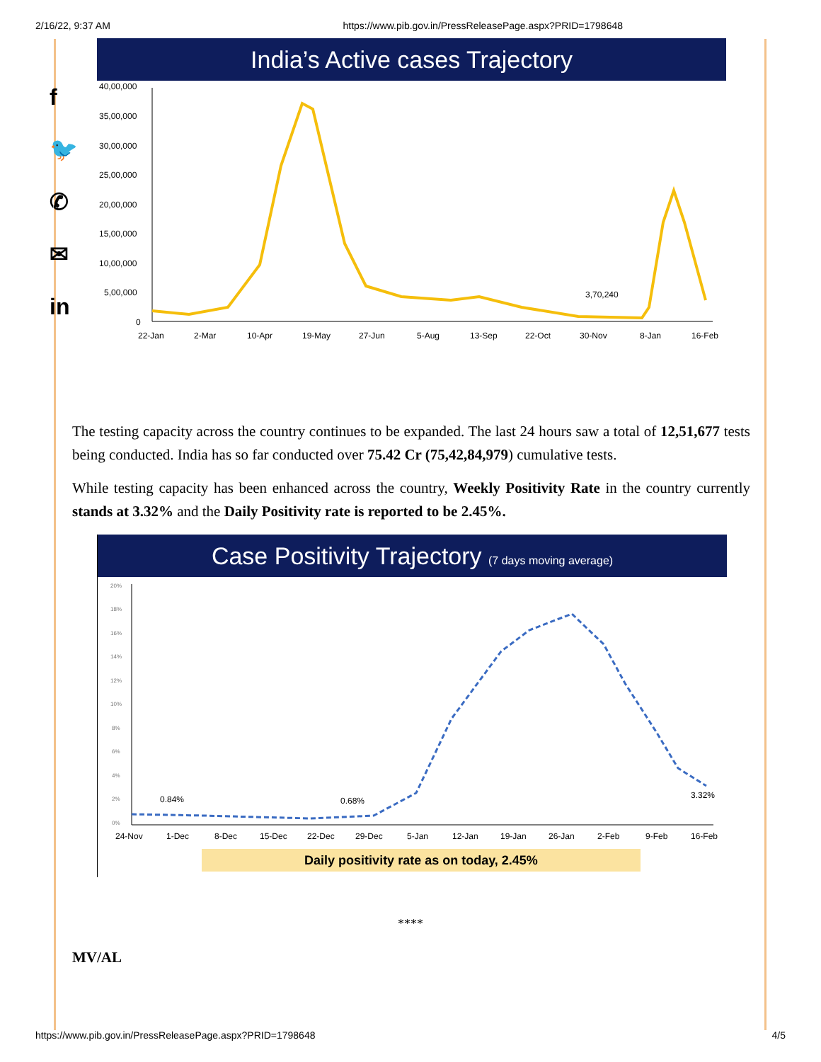2/16/22, 9:37 AM https://www.pib.gov.in/PressReleasePage.aspx?PRID=1798648
f
🐦
✆
✉
in
India’s Active cases Trajectory
40,00,000
35,00,000
30,00,000
25,00,000
20,00,000
15,00,000
10,00,000
5,00,000
0
22-Jan
2-Mar
10-Apr
19-May
27-Jun
5-Aug
13-Sep
22-Oct
30-Nov
8-Jan
16-Feb
3,70,240
The testing capacity across the country continues to be expanded. The last 24 hours saw a total of 12,51,677 tests being conducted. India has so far conducted over 75.42 Cr (75,42,84,979) cumulative tests.
While testing capacity has been enhanced across the country, Weekly Positivity Rate in the country currently stands at 3.32% and the Daily Positivity rate is reported to be 2.45%.
Case Positivity Trajectory (7 days moving average)
20%
18%
16%
14%
12%
10%
8%
6%
4%
2%
0%
24-Nov
1-Dec
8-Dec
15-Dec
22-Dec
29-Dec
5-Jan
12-Jan
19-Jan
26-Jan
2-Feb
9-Feb
16-Feb
0.84%
0.68%
3.32%
Daily positivity rate as on today, 2.45%
****
MV/AL
https://www.pib.gov.in/PressReleasePage.aspx?PRID=1798648 4/5